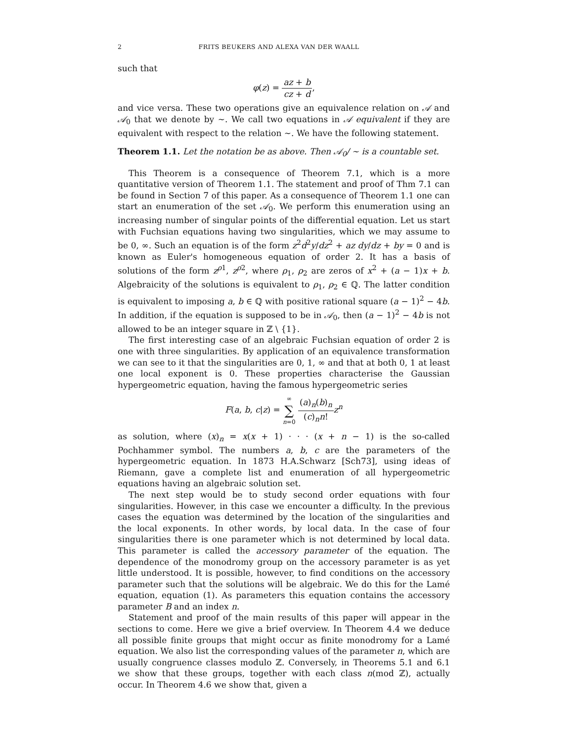2 FRITS BEUKERS AND ALEXA VAN DER WAALL
such that
φ(z) = az + b cz + d,
and vice versa. These two operations give an equivalence relation on 𝒜 and 𝒜<sub>0</sub> that we denote by ∼. We call two equations in 𝒜 equivalent if they are equivalent with respect to the relation ∼. We have the following statement.
Theorem 1.1. Let the notation be as above. Then 𝒜<sub>0</sub>/ ∼ is a countable set.
This Theorem is a consequence of Theorem 7.1, which is a more quantitative version of Theorem 1.1. The statement and proof of Thm 7.1 can be found in Section 7 of this paper. As a consequence of Theorem 1.1 one can start an enumeration of the set 𝒜<sub>0</sub>. We perform this enumeration using an increasing number of singular points of the differential equation. Let us start with Fuchsian equations having two singularities, which we may assume to be 0, ∞. Such an equation is of the form z<sup>2</sup>d<sup>2</sup>y/dz<sup>2</sup> + az dy/dz + by = 0 and is known as Euler's homogeneous equation of order 2. It has a basis of solutions of the form z<sup>ρ1</sup>, z<sup>ρ2</sup>, where ρ<sub>1</sub>, ρ<sub>2</sub> are zeros of x<sup>2</sup> + (a − 1)x + b. Algebraicity of the solutions is equivalent to ρ<sub>1</sub>, ρ<sub>2</sub> ∈ ℚ. The latter condition is equivalent to imposing a, b ∈ ℚ with positive rational square (a − 1)<sup>2</sup> − 4b. In addition, if the equation is supposed to be in 𝒜<sub>0</sub>, then (a − 1)<sup>2</sup> − 4b is not allowed to be an integer square in ℤ \ {1}.
The first interesting case of an algebraic Fuchsian equation of order 2 is one with three singularities. By application of an equivalence transformation we can see to it that the singularities are 0, 1, ∞ and that at both 0, 1 at least one local exponent is 0. These properties characterise the Gaussian hypergeometric equation, having the famous hypergeometric series
F(a, b, c|z) = ∞ ∑ n=0 (a)<sub>n</sub>(b)<sub>n</sub> (c)<sub>n</sub>n!z<sup>n</sup>
as solution, where (x)<sub>n</sub> = x(x + 1) · · · (x + n − 1) is the so-called Pochhammer symbol. The numbers a, b, c are the parameters of the hypergeometric equation. In 1873 H.A.Schwarz [Sch73], using ideas of Riemann, gave a complete list and enumeration of all hypergeometric equations having an algebraic solution set.
The next step would be to study second order equations with four singularities. However, in this case we encounter a difficulty. In the previous cases the equation was determined by the location of the singularities and the local exponents. In other words, by local data. In the case of four singularities there is one parameter which is not determined by local data. This parameter is called the accessory parameter of the equation. The dependence of the monodromy group on the accessory parameter is as yet little understood. It is possible, however, to find conditions on the accessory parameter such that the solutions will be algebraic. We do this for the Lamé equation, equation (1). As parameters this equation contains the accessory parameter B and an index n.
Statement and proof of the main results of this paper will appear in the sections to come. Here we give a brief overview. In Theorem 4.4 we deduce all possible finite groups that might occur as finite monodromy for a Lamé equation. We also list the corresponding values of the parameter n, which are usually congruence classes modulo ℤ. Conversely, in Theorems 5.1 and 6.1 we show that these groups, together with each class n(mod ℤ), actually occur. In Theorem 4.6 we show that, given a